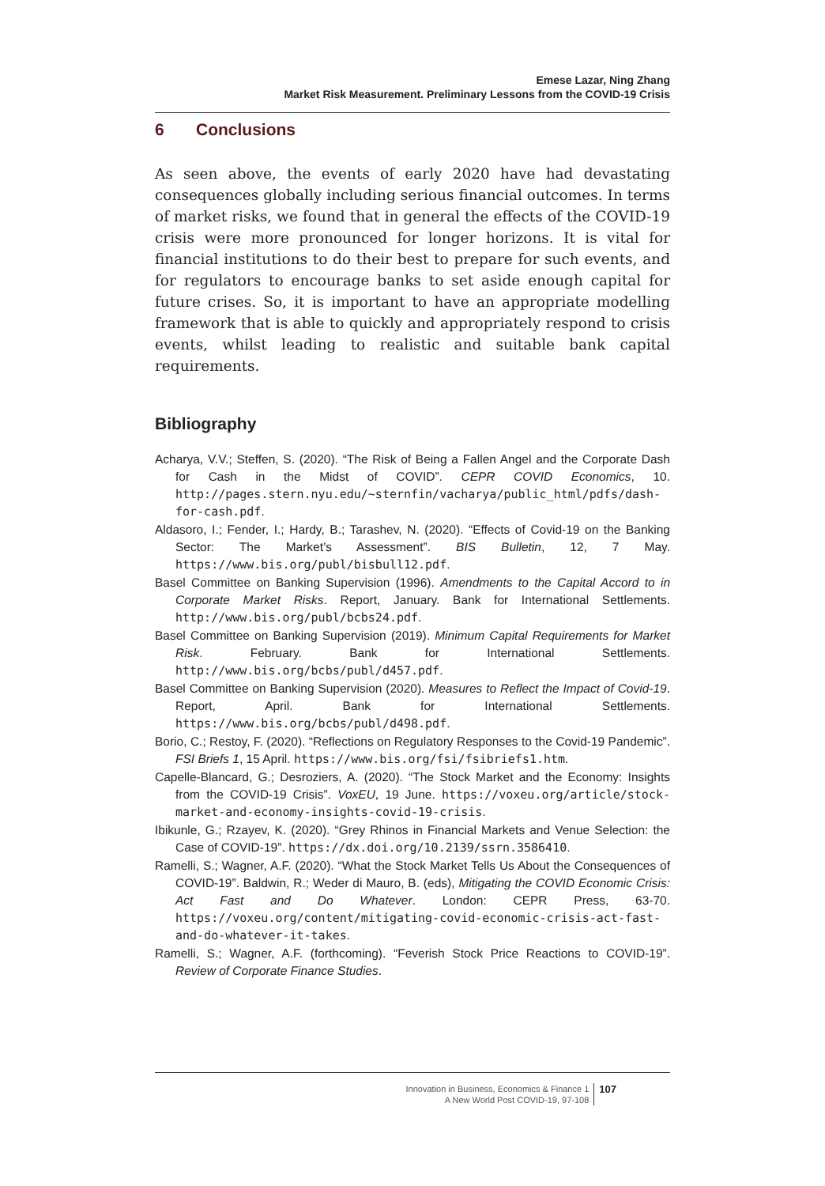Emese Lazar, Ning Zhang
Market Risk Measurement. Preliminary Lessons from the COVID-19 Crisis
6 Conclusions
As seen above, the events of early 2020 have had devastating consequences globally including serious financial outcomes. In terms of market risks, we found that in general the effects of the COVID-19 crisis were more pronounced for longer horizons. It is vital for financial institutions to do their best to prepare for such events, and for regulators to encourage banks to set aside enough capital for future crises. So, it is important to have an appropriate modelling framework that is able to quickly and appropriately respond to crisis events, whilst leading to realistic and suitable bank capital requirements.
Bibliography
Acharya, V.V.; Steffen, S. (2020). “The Risk of Being a Fallen Angel and the Corporate Dash for Cash in the Midst of COVID”. CEPR COVID Economics, 10. http://pages.stern.nyu.edu/~sternfin/vacharya/public_html/pdfs/dash-for-cash.pdf.
Aldasoro, I.; Fender, I.; Hardy, B.; Tarashev, N. (2020). “Effects of Covid-19 on the Banking Sector: The Market’s Assessment”. BIS Bulletin, 12, 7 May. https://www.bis.org/publ/bisbull12.pdf.
Basel Committee on Banking Supervision (1996). Amendments to the Capital Accord to in Corporate Market Risks. Report, January. Bank for International Settlements. http://www.bis.org/publ/bcbs24.pdf.
Basel Committee on Banking Supervision (2019). Minimum Capital Requirements for Market Risk. February. Bank for International Settlements. http://www.bis.org/bcbs/publ/d457.pdf.
Basel Committee on Banking Supervision (2020). Measures to Reflect the Impact of Covid-19. Report, April. Bank for International Settlements. https://www.bis.org/bcbs/publ/d498.pdf.
Borio, C.; Restoy, F. (2020). “Reflections on Regulatory Responses to the Covid-19 Pandemic”. FSI Briefs 1, 15 April. https://www.bis.org/fsi/fsibriefs1.htm.
Capelle-Blancard, G.; Desroziers, A. (2020). “The Stock Market and the Economy: Insights from the COVID-19 Crisis”. VoxEU, 19 June. https://voxeu.org/article/stock-market-and-economy-insights-covid-19-crisis.
Ibikunle, G.; Rzayev, K. (2020). “Grey Rhinos in Financial Markets and Venue Selection: the Case of COVID-19”. https://dx.doi.org/10.2139/ssrn.3586410.
Ramelli, S.; Wagner, A.F. (2020). “What the Stock Market Tells Us About the Consequences of COVID-19”. Baldwin, R.; Weder di Mauro, B. (eds), Mitigating the COVID Economic Crisis: Act Fast and Do Whatever. London: CEPR Press, 63-70. https://voxeu.org/content/mitigating-covid-economic-crisis-act-fast-and-do-whatever-it-takes.
Ramelli, S.; Wagner, A.F. (forthcoming). “Feverish Stock Price Reactions to COVID-19”. Review of Corporate Finance Studies.
Innovation in Business, Economics & Finance 1
A New World Post COVID-19, 97-108
107